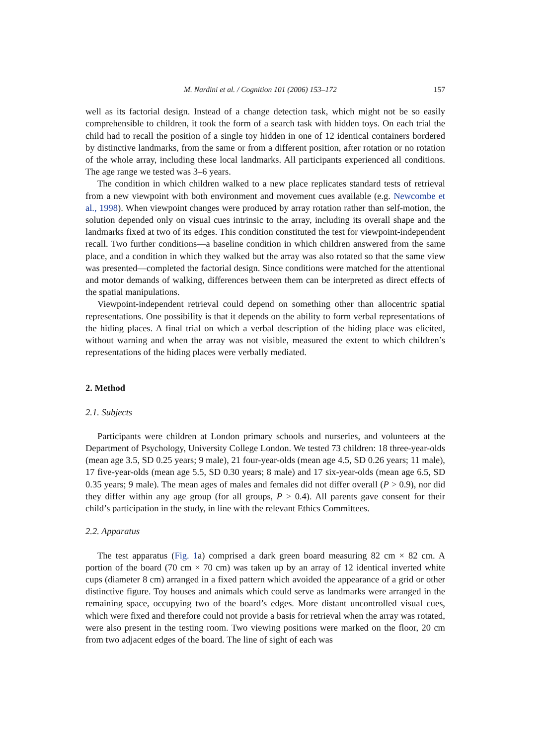M. Nardini et al. / Cognition 101 (2006) 153–172 157
well as its factorial design. Instead of a change detection task, which might not be so easily comprehensible to children, it took the form of a search task with hidden toys. On each trial the child had to recall the position of a single toy hidden in one of 12 identical containers bordered by distinctive landmarks, from the same or from a different position, after rotation or no rotation of the whole array, including these local landmarks. All participants experienced all conditions. The age range we tested was 3–6 years.
The condition in which children walked to a new place replicates standard tests of retrieval from a new viewpoint with both environment and movement cues available (e.g. Newcombe et al., 1998). When viewpoint changes were produced by array rotation rather than self-motion, the solution depended only on visual cues intrinsic to the array, including its overall shape and the landmarks fixed at two of its edges. This condition constituted the test for viewpoint-independent recall. Two further conditions—a baseline condition in which children answered from the same place, and a condition in which they walked but the array was also rotated so that the same view was presented—completed the factorial design. Since conditions were matched for the attentional and motor demands of walking, differences between them can be interpreted as direct effects of the spatial manipulations.
Viewpoint-independent retrieval could depend on something other than allocentric spatial representations. One possibility is that it depends on the ability to form verbal representations of the hiding places. A final trial on which a verbal description of the hiding place was elicited, without warning and when the array was not visible, measured the extent to which children’s representations of the hiding places were verbally mediated.
2. Method
2.1. Subjects
Participants were children at London primary schools and nurseries, and volunteers at the Department of Psychology, University College London. We tested 73 children: 18 three-year-olds (mean age 3.5, SD 0.25 years; 9 male), 21 four-year-olds (mean age 4.5, SD 0.26 years; 11 male), 17 five-year-olds (mean age 5.5, SD 0.30 years; 8 male) and 17 six-year-olds (mean age 6.5, SD 0.35 years; 9 male). The mean ages of males and females did not differ overall (P > 0.9), nor did they differ within any age group (for all groups, P > 0.4). All parents gave consent for their child’s participation in the study, in line with the relevant Ethics Committees.
2.2. Apparatus
The test apparatus (Fig. 1a) comprised a dark green board measuring 82 cm × 82 cm. A portion of the board (70 cm × 70 cm) was taken up by an array of 12 identical inverted white cups (diameter 8 cm) arranged in a fixed pattern which avoided the appearance of a grid or other distinctive figure. Toy houses and animals which could serve as landmarks were arranged in the remaining space, occupying two of the board’s edges. More distant uncontrolled visual cues, which were fixed and therefore could not provide a basis for retrieval when the array was rotated, were also present in the testing room. Two viewing positions were marked on the floor, 20 cm from two adjacent edges of the board. The line of sight of each was